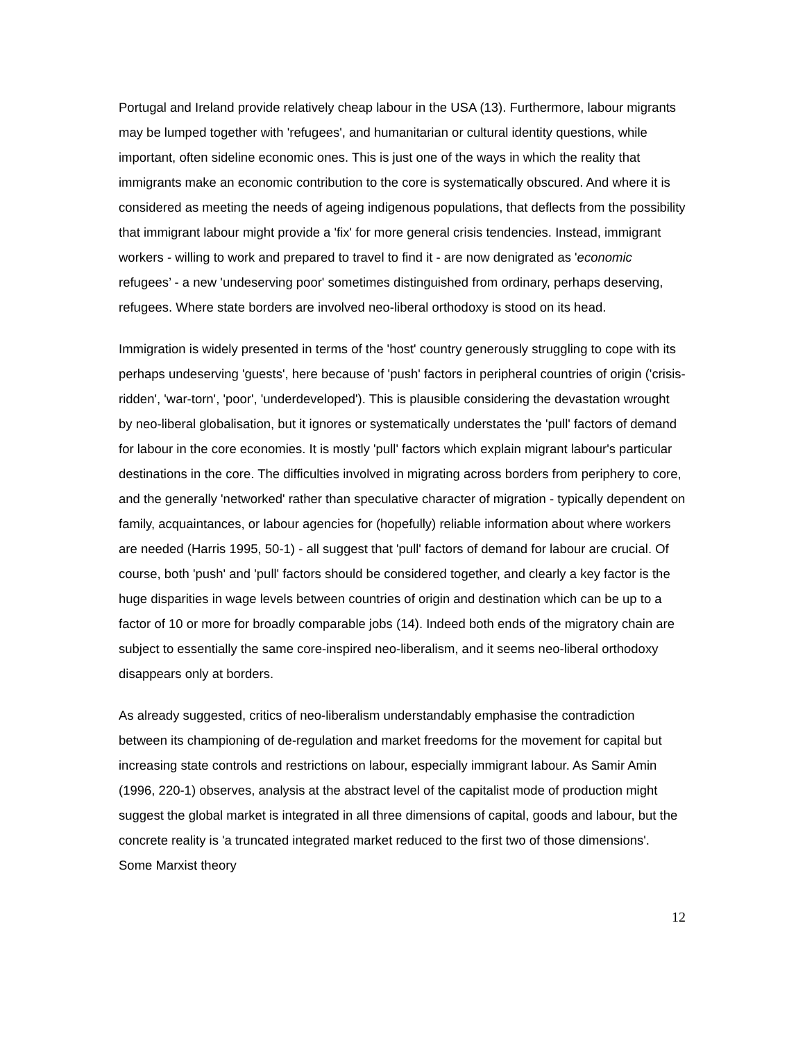Portugal and Ireland provide relatively cheap labour in the USA (13). Furthermore, labour migrants may be lumped together with 'refugees', and humanitarian or cultural identity questions, while important, often sideline economic ones. This is just one of the ways in which the reality that immigrants make an economic contribution to the core is systematically obscured. And where it is considered as meeting the needs of ageing indigenous populations, that deflects from the possibility that immigrant labour might provide a 'fix' for more general crisis tendencies. Instead, immigrant workers - willing to work and prepared to travel to find it - are now denigrated as 'economic refugees’ - a new 'undeserving poor' sometimes distinguished from ordinary, perhaps deserving, refugees. Where state borders are involved neo-liberal orthodoxy is stood on its head.
Immigration is widely presented in terms of the 'host' country generously struggling to cope with its perhaps undeserving 'guests', here because of 'push' factors in peripheral countries of origin ('crisis-ridden', 'war-torn', 'poor', 'underdeveloped'). This is plausible considering the devastation wrought by neo-liberal globalisation, but it ignores or systematically understates the 'pull' factors of demand for labour in the core economies. It is mostly 'pull' factors which explain migrant labour's particular destinations in the core. The difficulties involved in migrating across borders from periphery to core, and the generally 'networked' rather than speculative character of migration - typically dependent on family, acquaintances, or labour agencies for (hopefully) reliable information about where workers are needed (Harris 1995, 50-1) - all suggest that 'pull' factors of demand for labour are crucial. Of course, both 'push' and 'pull' factors should be considered together, and clearly a key factor is the huge disparities in wage levels between countries of origin and destination which can be up to a factor of 10 or more for broadly comparable jobs (14). Indeed both ends of the migratory chain are subject to essentially the same core-inspired neo-liberalism, and it seems neo-liberal orthodoxy disappears only at borders.
As already suggested, critics of neo-liberalism understandably emphasise the contradiction between its championing of de-regulation and market freedoms for the movement for capital but increasing state controls and restrictions on labour, especially immigrant labour. As Samir Amin (1996, 220-1) observes, analysis at the abstract level of the capitalist mode of production might suggest the global market is integrated in all three dimensions of capital, goods and labour, but the concrete reality is 'a truncated integrated market reduced to the first two of those dimensions'. Some Marxist theory
12